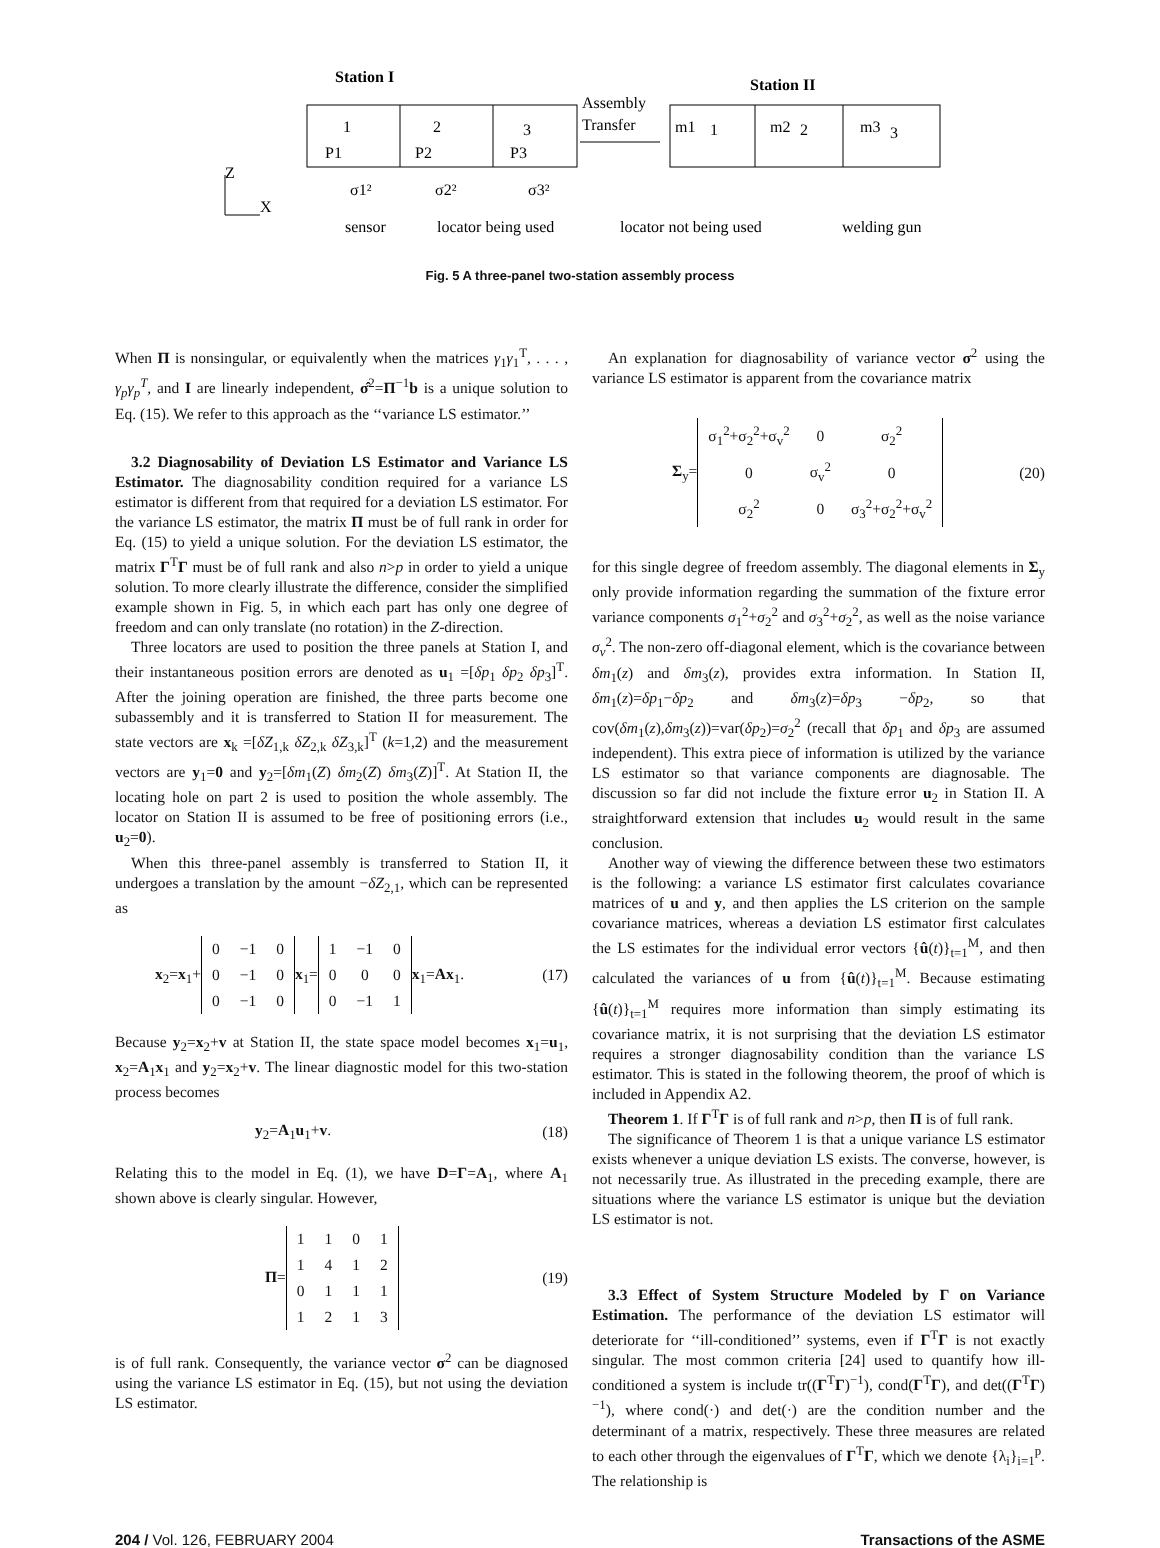Station I
Station II
Assembly
Transfer
Z
X
1
2
3
1
2
3
P1
P2
P3
m1
m2
m3
σ1²
σ2²
σ3²
sensor
locator being used
locator not being used
welding gun
Fig. 5 A three-panel two-station assembly process
When Π is nonsingular, or equivalently when the matrices γ<sub>1</sub>γ<sub>1</sub><sup>T</sup>, . . . , γ<sub>p</sub>γ<sub>p</sub><sup>T</sup>, and I are linearly independent, σ̂<sup>2</sup>=Π<sup>−1</sup>b is a unique solution to Eq. (15). We refer to this approach as the ‘‘variance LS estimator.’’
3.2 Diagnosability of Deviation LS Estimator and Variance LS Estimator. The diagnosability condition required for a variance LS estimator is different from that required for a deviation LS estimator. For the variance LS estimator, the matrix Π must be of full rank in order for Eq. (15) to yield a unique solution. For the deviation LS estimator, the matrix Γ<sup>T</sup>Γ must be of full rank and also n>p in order to yield a unique solution. To more clearly illustrate the difference, consider the simplified example shown in Fig. 5, in which each part has only one degree of freedom and can only translate (no rotation) in the Z-direction.
Three locators are used to position the three panels at Station I, and their instantaneous position errors are denoted as u<sub>1</sub> =[δp<sub>1</sub> δp<sub>2</sub> δp<sub>3</sub>]<sup>T</sup>. After the joining operation are finished, the three parts become one subassembly and it is transferred to Station II for measurement. The state vectors are x<sub>k</sub> =[δZ<sub>1,k</sub> δZ<sub>2,k</sub> δZ<sub>3,k</sub>]<sup>T</sup> (k=1,2) and the measurement vectors are y<sub>1</sub>=0 and y<sub>2</sub>=[δm<sub>1</sub>(Z) δm<sub>2</sub>(Z) δm<sub>3</sub>(Z)]<sup>T</sup>. At Station II, the locating hole on part 2 is used to position the whole assembly. The locator on Station II is assumed to be free of positioning errors (i.e., u<sub>2</sub>=0).
When this three-panel assembly is transferred to Station II, it undergoes a translation by the amount −δZ<sub>2,1</sub>, which can be represented as
x<sub>2</sub>=x<sub>1</sub>+
| 0 | −1 | 0 |
| 0 | −1 | 0 |
| 0 | −1 | 0 |
x<sub>1</sub>=
| 1 | −1 | 0 |
| 0 | 0 | 0 |
| 0 | −1 | 1 |
x<sub>1</sub>=Ax<sub>1</sub>. (17)
Because y<sub>2</sub>=x<sub>2</sub>+v at Station II, the state space model becomes x<sub>1</sub>=u<sub>1</sub>, x<sub>2</sub>=A<sub>1</sub>x<sub>1</sub> and y<sub>2</sub>=x<sub>2</sub>+v. The linear diagnostic model for this two-station process becomes
y<sub>2</sub>=A<sub>1</sub>u<sub>1</sub>+v. (18)
Relating this to the model in Eq. (1), we have D=Γ=A<sub>1</sub>, where A<sub>1</sub> shown above is clearly singular. However,
Π=
| 1 | 1 | 0 | 1 |
| 1 | 4 | 1 | 2 |
| 0 | 1 | 1 | 1 |
| 1 | 2 | 1 | 3 |
(19)
is of full rank. Consequently, the variance vector σ<sup>2</sup> can be diagnosed using the variance LS estimator in Eq. (15), but not using the deviation LS estimator.
An explanation for diagnosability of variance vector σ<sup>2</sup> using the variance LS estimator is apparent from the covariance matrix
Σ<sub>y</sub>=
| σ<sub>1</sub><sup>2</sup>+σ<sub>2</sub><sup>2</sup>+σ<sub>v</sub><sup>2</sup> | 0 | σ<sub>2</sub><sup>2</sup> |
| 0 | σ<sub>v</sub><sup>2</sup> | 0 |
| σ<sub>2</sub><sup>2</sup> | 0 | σ<sub>3</sub><sup>2</sup>+σ<sub>2</sub><sup>2</sup>+σ<sub>v</sub><sup>2</sup> |
(20)
for this single degree of freedom assembly. The diagonal elements in Σ<sub>y</sub> only provide information regarding the summation of the fixture error variance components σ<sub>1</sub><sup>2</sup>+σ<sub>2</sub><sup>2</sup> and σ<sub>3</sub><sup>2</sup>+σ<sub>2</sub><sup>2</sup>, as well as the noise variance σ<sub>v</sub><sup>2</sup>. The non-zero off-diagonal element, which is the covariance between δm<sub>1</sub>(z) and δm<sub>3</sub>(z), provides extra information. In Station II, δm<sub>1</sub>(z)=δp<sub>1</sub>−δp<sub>2</sub> and δm<sub>3</sub>(z)=δp<sub>3</sub> −δp<sub>2</sub>, so that cov(δm<sub>1</sub>(z),δm<sub>3</sub>(z))=var(δp<sub>2</sub>)=σ<sub>2</sub><sup>2</sup> (recall that δp<sub>1</sub> and δp<sub>3</sub> are assumed independent). This extra piece of information is utilized by the variance LS estimator so that variance components are diagnosable. The discussion so far did not include the fixture error u<sub>2</sub> in Station II. A straightforward extension that includes u<sub>2</sub> would result in the same conclusion.
Another way of viewing the difference between these two estimators is the following: a variance LS estimator first calculates covariance matrices of u and y, and then applies the LS criterion on the sample covariance matrices, whereas a deviation LS estimator first calculates the LS estimates for the individual error vectors {û(t)}<sub>t=1</sub><sup>M</sup>, and then calculated the variances of u from {û(t)}<sub>t=1</sub><sup>M</sup>. Because estimating {û(t)}<sub>t=1</sub><sup>M</sup> requires more information than simply estimating its covariance matrix, it is not surprising that the deviation LS estimator requires a stronger diagnosability condition than the variance LS estimator. This is stated in the following theorem, the proof of which is included in Appendix A2.
Theorem 1. If Γ<sup>T</sup>Γ is of full rank and n>p, then Π is of full rank.
The significance of Theorem 1 is that a unique variance LS estimator exists whenever a unique deviation LS exists. The converse, however, is not necessarily true. As illustrated in the preceding example, there are situations where the variance LS estimator is unique but the deviation LS estimator is not.
3.3 Effect of System Structure Modeled by Γ on Variance Estimation. The performance of the deviation LS estimator will deteriorate for ‘‘ill-conditioned’’ systems, even if Γ<sup>T</sup>Γ is not exactly singular. The most common criteria [24] used to quantify how ill-conditioned a system is include tr((Γ<sup>T</sup>Γ)<sup>−1</sup>), cond(Γ<sup>T</sup>Γ), and det((Γ<sup>T</sup>Γ)<sup>−1</sup>), where cond(·) and det(·) are the condition number and the determinant of a matrix, respectively. These three measures are related to each other through the eigenvalues of Γ<sup>T</sup>Γ, which we denote {λ<sub>i</sub>}<sub>i=1</sub><sup>p</sup>. The relationship is
204 / Vol. 126, FEBRUARY 2004 Transactions of the ASME